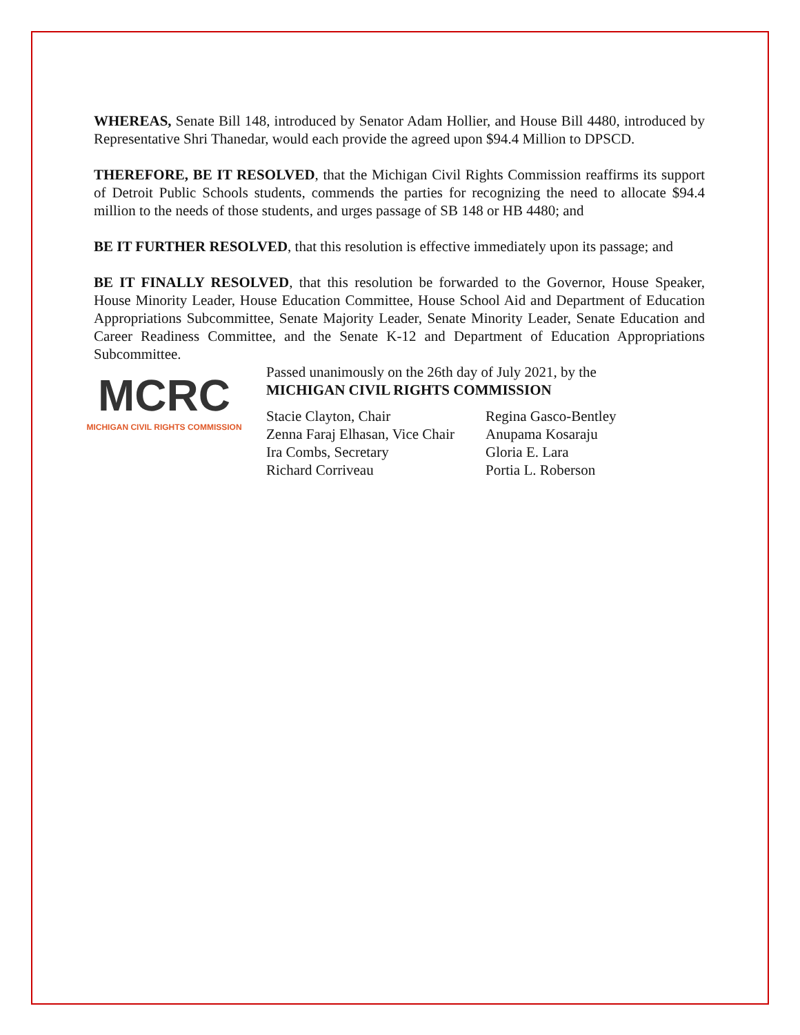WHEREAS, Senate Bill 148, introduced by Senator Adam Hollier, and House Bill 4480, introduced by Representative Shri Thanedar, would each provide the agreed upon $94.4 Million to DPSCD.
THEREFORE, BE IT RESOLVED, that the Michigan Civil Rights Commission reaffirms its support of Detroit Public Schools students, commends the parties for recognizing the need to allocate $94.4 million to the needs of those students, and urges passage of SB 148 or HB 4480; and
BE IT FURTHER RESOLVED, that this resolution is effective immediately upon its passage; and
BE IT FINALLY RESOLVED, that this resolution be forwarded to the Governor, House Speaker, House Minority Leader, House Education Committee, House School Aid and Department of Education Appropriations Subcommittee, Senate Majority Leader, Senate Minority Leader, Senate Education and Career Readiness Committee, and the Senate K-12 and Department of Education Appropriations Subcommittee.
MCRC
MICHIGAN CIVIL RIGHTS COMMISSION
Passed unanimously on the 26th day of July 2021, by the
MICHIGAN CIVIL RIGHTS COMMISSION
Stacie Clayton, Chair
Zenna Faraj Elhasan, Vice Chair
Ira Combs, Secretary
Richard Corriveau
Regina Gasco-Bentley
Anupama Kosaraju
Gloria E. Lara
Portia L. Roberson